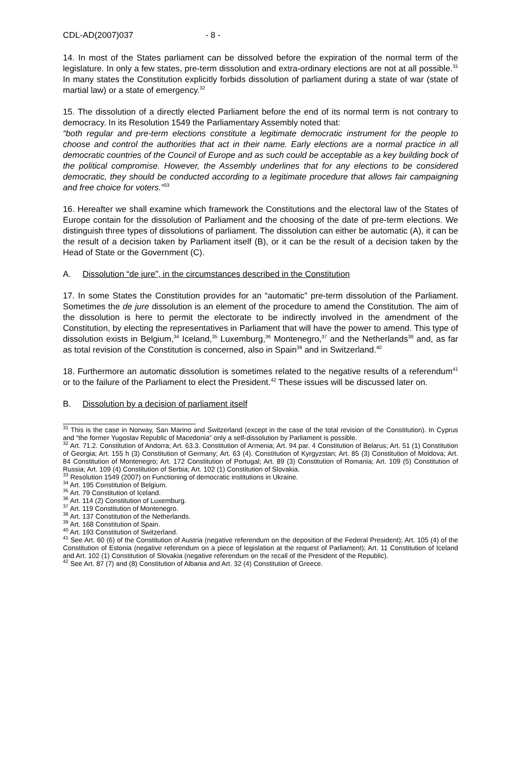CDL-AD(2007)037 - 8 -
14. In most of the States parliament can be dissolved before the expiration of the normal term of the legislature. In only a few states, pre-term dissolution and extra-ordinary elections are not at all possible.<sup>31</sup> In many states the Constitution explicitly forbids dissolution of parliament during a state of war (state of martial law) or a state of emergency.<sup>32</sup>
15. The dissolution of a directly elected Parliament before the end of its normal term is not contrary to democracy. In its Resolution 1549 the Parliamentary Assembly noted that:
“both regular and pre-term elections constitute a legitimate democratic instrument for the people to choose and control the authorities that act in their name. Early elections are a normal practice in all democratic countries of the Council of Europe and as such could be acceptable as a key building bock of the political compromise. However, the Assembly underlines that for any elections to be considered democratic, they should be conducted according to a legitimate procedure that allows fair campaigning and free choice for voters.”<sup>33</sup>
16. Hereafter we shall examine which framework the Constitutions and the electoral law of the States of Europe contain for the dissolution of Parliament and the choosing of the date of pre-term elections. We distinguish three types of dissolutions of parliament. The dissolution can either be automatic (A), it can be the result of a decision taken by Parliament itself (B), or it can be the result of a decision taken by the Head of State or the Government (C).
A. Dissolution “de jure”, in the circumstances described in the Constitution
17. In some States the Constitution provides for an “automatic” pre-term dissolution of the Parliament. Sometimes the de jure dissolution is an element of the procedure to amend the Constitution. The aim of the dissolution is here to permit the electorate to be indirectly involved in the amendment of the Constitution, by electing the representatives in Parliament that will have the power to amend. This type of dissolution exists in Belgium,<sup>34</sup> Iceland,<sup>35</sup> Luxemburg,<sup>36</sup> Montenegro,<sup>37</sup> and the Netherlands<sup>38</sup> and, as far as total revision of the Constitution is concerned, also in Spain<sup>39</sup> and in Switzerland.<sup>40</sup>
18. Furthermore an automatic dissolution is sometimes related to the negative results of a referendum<sup>41</sup> or to the failure of the Parliament to elect the President.<sup>42</sup> These issues will be discussed later on.
B. Dissolution by a decision of parliament itself
<sup>31</sup> This is the case in Norway, San Marino and Switzerland (except in the case of the total revision of the Constitution). In Cyprus and “the former Yugoslav Republic of Macedonia” only a self-dissolution by Parliament is possible.
<sup>32</sup> Art. 71.2. Constitution of Andorra; Art. 63.3. Constitution of Armenia; Art. 94 par. 4 Constitution of Belarus; Art. 51 (1) Constitution of Georgia; Art. 155 h (3) Constitution of Germany; Art. 63 (4). Constitution of Kyrgyzstan; Art. 85 (3) Constitution of Moldova; Art. 84 Constitution of Montenegro; Art. 172 Constitution of Portugal; Art. 89 (3) Constitution of Romania; Art. 109 (5) Constitution of Russia; Art. 109 (4) Constitution of Serbia; Art. 102 (1) Constitution of Slovakia.
<sup>33</sup> Resolution 1549 (2007) on Functioning of democratic institutions in Ukraine.
<sup>34</sup> Art. 195 Constitution of Belgium.
<sup>35</sup> Art. 79 Constitution of Iceland.
<sup>36</sup> Art. 114 (2) Constitution of Luxemburg.
<sup>37</sup> Art. 119 Constitution of Montenegro.
<sup>38</sup> Art. 137 Constitution of the Netherlands.
<sup>39</sup> Art. 168 Constitution of Spain.
<sup>40</sup> Art. 193 Constitution of Switzerland.
<sup>41</sup> See Art. 60 (6) of the Constitution of Austria (negative referendum on the deposition of the Federal President); Art. 105 (4) of the Constitution of Estonia (negative referendum on a piece of legislation at the request of Parliament); Art. 11 Constitution of Iceland and Art. 102 (1) Constitution of Slovakia (negative referendum on the recall of the President of the Republic).
<sup>42</sup> See Art. 87 (7) and (8) Constitution of Albania and Art. 32 (4) Constitution of Greece.